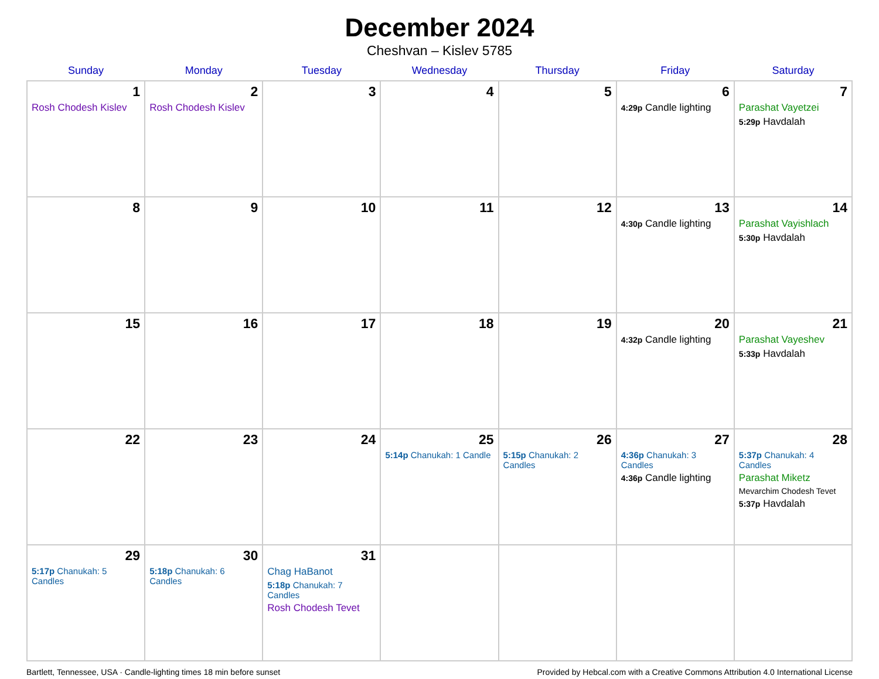December 2024
Cheshvan – Kislev 5785
| Sunday | Monday | Tuesday | Wednesday | Thursday | Friday | Saturday |
| --- | --- | --- | --- | --- | --- | --- |
| 1 Rosh Chodesh Kislev | 2 Rosh Chodesh Kislev | 3 | 4 | 5 | 6 4:29p Candle lighting | 7 Parashat Vayetzei 5:29p Havdalah |
| 8 | 9 | 10 | 11 | 12 | 13 4:30p Candle lighting | 14 Parashat Vayishlach 5:30p Havdalah |
| 15 | 16 | 17 | 18 | 19 | 20 4:32p Candle lighting | 21 Parashat Vayeshev 5:33p Havdalah |
| 22 | 23 | 24 | 25 5:14p Chanukah: 1 Candle | 26 5:15p Chanukah: 2 Candles | 27 4:36p Chanukah: 3 Candles 4:36p Candle lighting | 28 5:37p Chanukah: 4 Candles Parashat Miketz Mevarchim Chodesh Tevet 5:37p Havdalah |
| 29 5:17p Chanukah: 5 Candles | 30 5:18p Chanukah: 6 Candles | 31 Chag HaBanot 5:18p Chanukah: 7 Candles Rosh Chodesh Tevet | | | | |
Bartlett, Tennessee, USA · Candle-lighting times 18 min before sunset Provided by Hebcal.com with a Creative Commons Attribution 4.0 International License